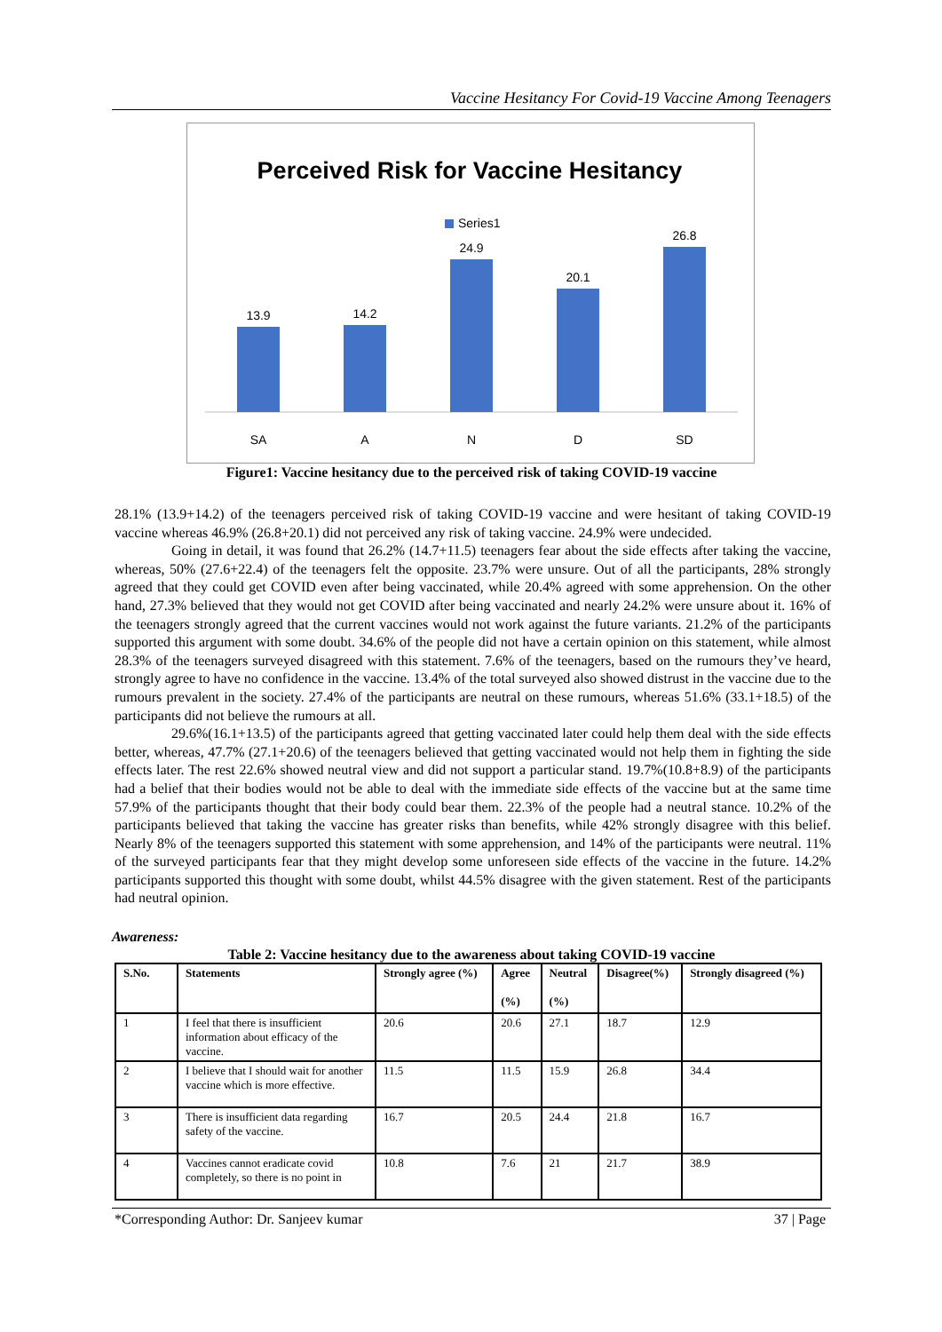Vaccine Hesitancy For Covid-19 Vaccine Among Teenagers
Perceived Risk for Vaccine Hesitancy
Series1
13.9
14.2
24.9
20.1
26.8
SA
A
N
D
SD
Figure1: Vaccine hesitancy due to the perceived risk of taking COVID-19 vaccine
28.1% (13.9+14.2) of the teenagers perceived risk of taking COVID-19 vaccine and were hesitant of taking COVID-19 vaccine whereas 46.9% (26.8+20.1) did not perceived any risk of taking vaccine. 24.9% were undecided.
Going in detail, it was found that 26.2% (14.7+11.5) teenagers fear about the side effects after taking the vaccine, whereas, 50% (27.6+22.4) of the teenagers felt the opposite. 23.7% were unsure. Out of all the participants, 28% strongly agreed that they could get COVID even after being vaccinated, while 20.4% agreed with some apprehension. On the other hand, 27.3% believed that they would not get COVID after being vaccinated and nearly 24.2% were unsure about it. 16% of the teenagers strongly agreed that the current vaccines would not work against the future variants. 21.2% of the participants supported this argument with some doubt. 34.6% of the people did not have a certain opinion on this statement, while almost 28.3% of the teenagers surveyed disagreed with this statement. 7.6% of the teenagers, based on the rumours they’ve heard, strongly agree to have no confidence in the vaccine. 13.4% of the total surveyed also showed distrust in the vaccine due to the rumours prevalent in the society. 27.4% of the participants are neutral on these rumours, whereas 51.6% (33.1+18.5) of the participants did not believe the rumours at all.
29.6%(16.1+13.5) of the participants agreed that getting vaccinated later could help them deal with the side effects better, whereas, 47.7% (27.1+20.6) of the teenagers believed that getting vaccinated would not help them in fighting the side effects later. The rest 22.6% showed neutral view and did not support a particular stand. 19.7%(10.8+8.9) of the participants had a belief that their bodies would not be able to deal with the immediate side effects of the vaccine but at the same time 57.9% of the participants thought that their body could bear them. 22.3% of the people had a neutral stance. 10.2% of the participants believed that taking the vaccine has greater risks than benefits, while 42% strongly disagree with this belief. Nearly 8% of the teenagers supported this statement with some apprehension, and 14% of the participants were neutral. 11% of the surveyed participants fear that they might develop some unforeseen side effects of the vaccine in the future. 14.2% participants supported this thought with some doubt, whilst 44.5% disagree with the given statement. Rest of the participants had neutral opinion.
Awareness:
Table 2: Vaccine hesitancy due to the awareness about taking COVID-19 vaccine
| S.No. | Statements | Strongly agree (%) | Agree (%) | Neutral (%) | Disagree(%) | Strongly disagreed (%) |
| --- | --- | --- | --- | --- | --- | --- |
| 1 | I feel that there is insufficient information about efficacy of the vaccine. | 20.6 | 20.6 | 27.1 | 18.7 | 12.9 |
| 2 | I believe that I should wait for another vaccine which is more effective. | 11.5 | 11.5 | 15.9 | 26.8 | 34.4 |
| 3 | There is insufficient data regarding safety of the vaccine. | 16.7 | 20.5 | 24.4 | 21.8 | 16.7 |
| 4 | Vaccines cannot eradicate covid completely, so there is no point in | 10.8 | 7.6 | 21 | 21.7 | 38.9 |
*Corresponding Author: Dr. Sanjeev kumar 37 | Page